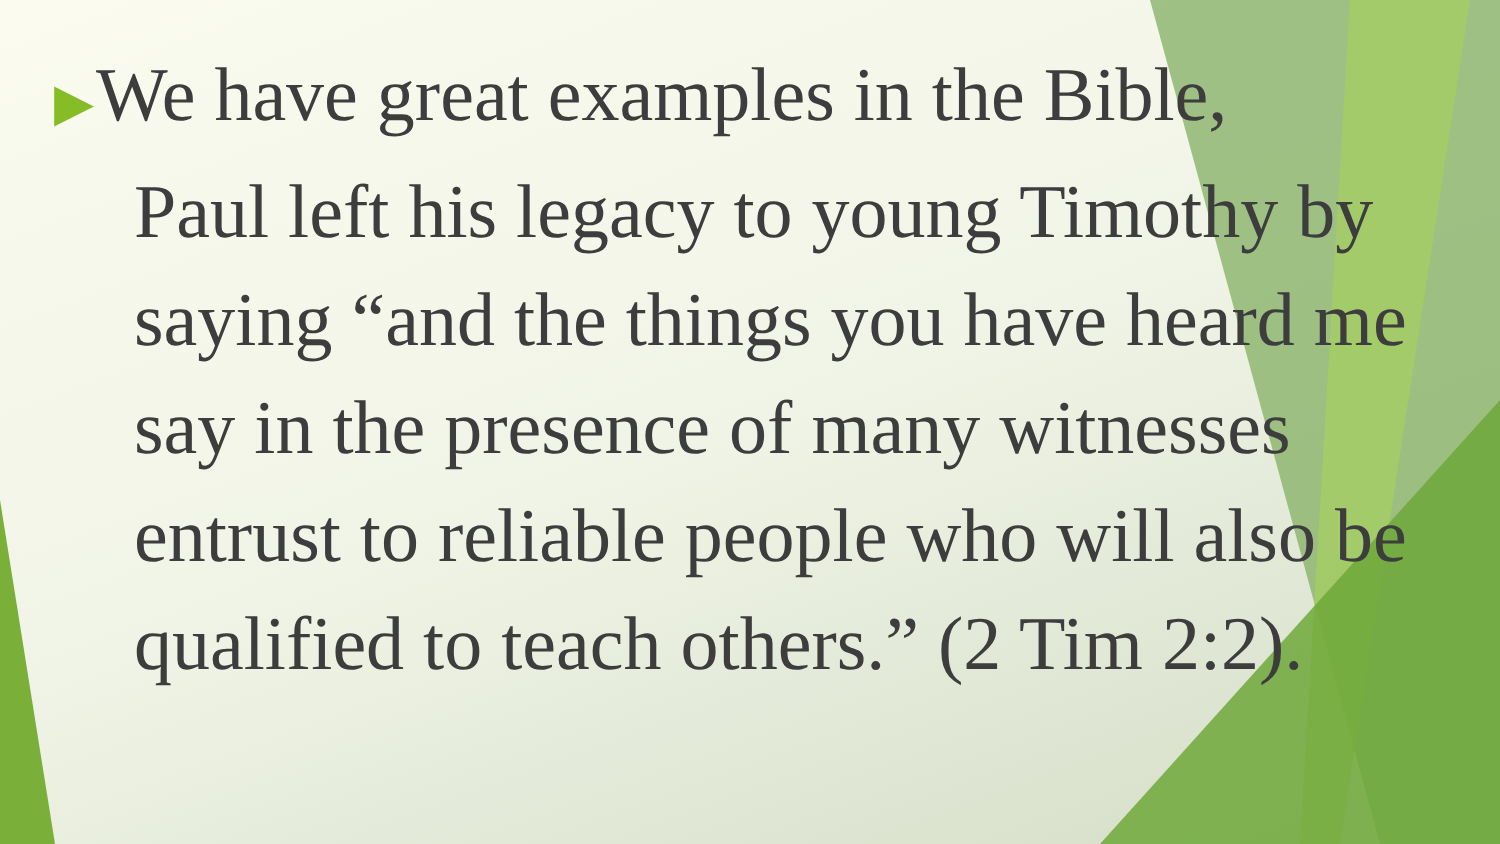▶ We have great examples in the Bible,
Paul left his legacy to young Timothy by saying “and the things you have heard me say in the presence of many witnesses entrust to reliable people who will also be qualified to teach others.” (2 Tim 2:2).